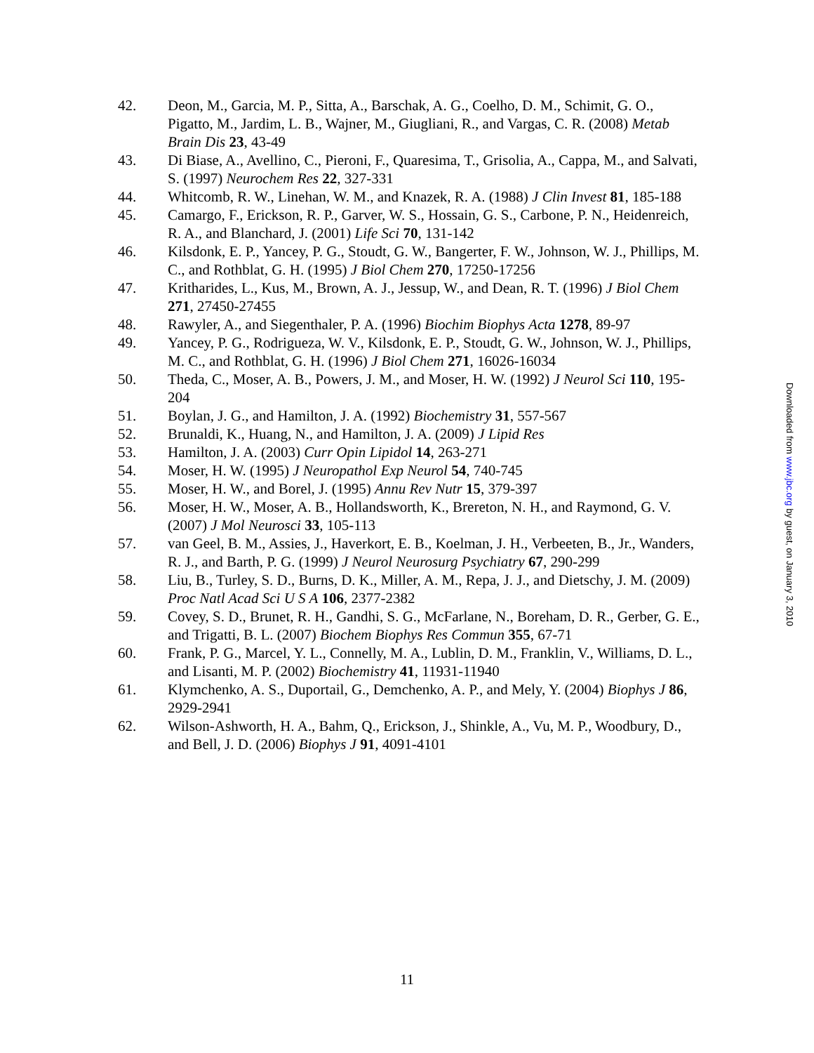42. Deon, M., Garcia, M. P., Sitta, A., Barschak, A. G., Coelho, D. M., Schimit, G. O., Pigatto, M., Jardim, L. B., Wajner, M., Giugliani, R., and Vargas, C. R. (2008) Metab Brain Dis 23, 43-49
43. Di Biase, A., Avellino, C., Pieroni, F., Quaresima, T., Grisolia, A., Cappa, M., and Salvati, S. (1997) Neurochem Res 22, 327-331
44. Whitcomb, R. W., Linehan, W. M., and Knazek, R. A. (1988) J Clin Invest 81, 185-188
45. Camargo, F., Erickson, R. P., Garver, W. S., Hossain, G. S., Carbone, P. N., Heidenreich, R. A., and Blanchard, J. (2001) Life Sci 70, 131-142
46. Kilsdonk, E. P., Yancey, P. G., Stoudt, G. W., Bangerter, F. W., Johnson, W. J., Phillips, M. C., and Rothblat, G. H. (1995) J Biol Chem 270, 17250-17256
47. Kritharides, L., Kus, M., Brown, A. J., Jessup, W., and Dean, R. T. (1996) J Biol Chem 271, 27450-27455
48. Rawyler, A., and Siegenthaler, P. A. (1996) Biochim Biophys Acta 1278, 89-97
49. Yancey, P. G., Rodrigueza, W. V., Kilsdonk, E. P., Stoudt, G. W., Johnson, W. J., Phillips, M. C., and Rothblat, G. H. (1996) J Biol Chem 271, 16026-16034
50. Theda, C., Moser, A. B., Powers, J. M., and Moser, H. W. (1992) J Neurol Sci 110, 195-204
51. Boylan, J. G., and Hamilton, J. A. (1992) Biochemistry 31, 557-567
52. Brunaldi, K., Huang, N., and Hamilton, J. A. (2009) J Lipid Res
53. Hamilton, J. A. (2003) Curr Opin Lipidol 14, 263-271
54. Moser, H. W. (1995) J Neuropathol Exp Neurol 54, 740-745
55. Moser, H. W., and Borel, J. (1995) Annu Rev Nutr 15, 379-397
56. Moser, H. W., Moser, A. B., Hollandsworth, K., Brereton, N. H., and Raymond, G. V. (2007) J Mol Neurosci 33, 105-113
57. van Geel, B. M., Assies, J., Haverkort, E. B., Koelman, J. H., Verbeeten, B., Jr., Wanders, R. J., and Barth, P. G. (1999) J Neurol Neurosurg Psychiatry 67, 290-299
58. Liu, B., Turley, S. D., Burns, D. K., Miller, A. M., Repa, J. J., and Dietschy, J. M. (2009) Proc Natl Acad Sci U S A 106, 2377-2382
59. Covey, S. D., Brunet, R. H., Gandhi, S. G., McFarlane, N., Boreham, D. R., Gerber, G. E., and Trigatti, B. L. (2007) Biochem Biophys Res Commun 355, 67-71
60. Frank, P. G., Marcel, Y. L., Connelly, M. A., Lublin, D. M., Franklin, V., Williams, D. L., and Lisanti, M. P. (2002) Biochemistry 41, 11931-11940
61. Klymchenko, A. S., Duportail, G., Demchenko, A. P., and Mely, Y. (2004) Biophys J 86, 2929-2941
62. Wilson-Ashworth, H. A., Bahm, Q., Erickson, J., Shinkle, A., Vu, M. P., Woodbury, D., and Bell, J. D. (2006) Biophys J 91, 4091-4101
Downloaded from www.jbc.org by guest, on January 3, 2010
11